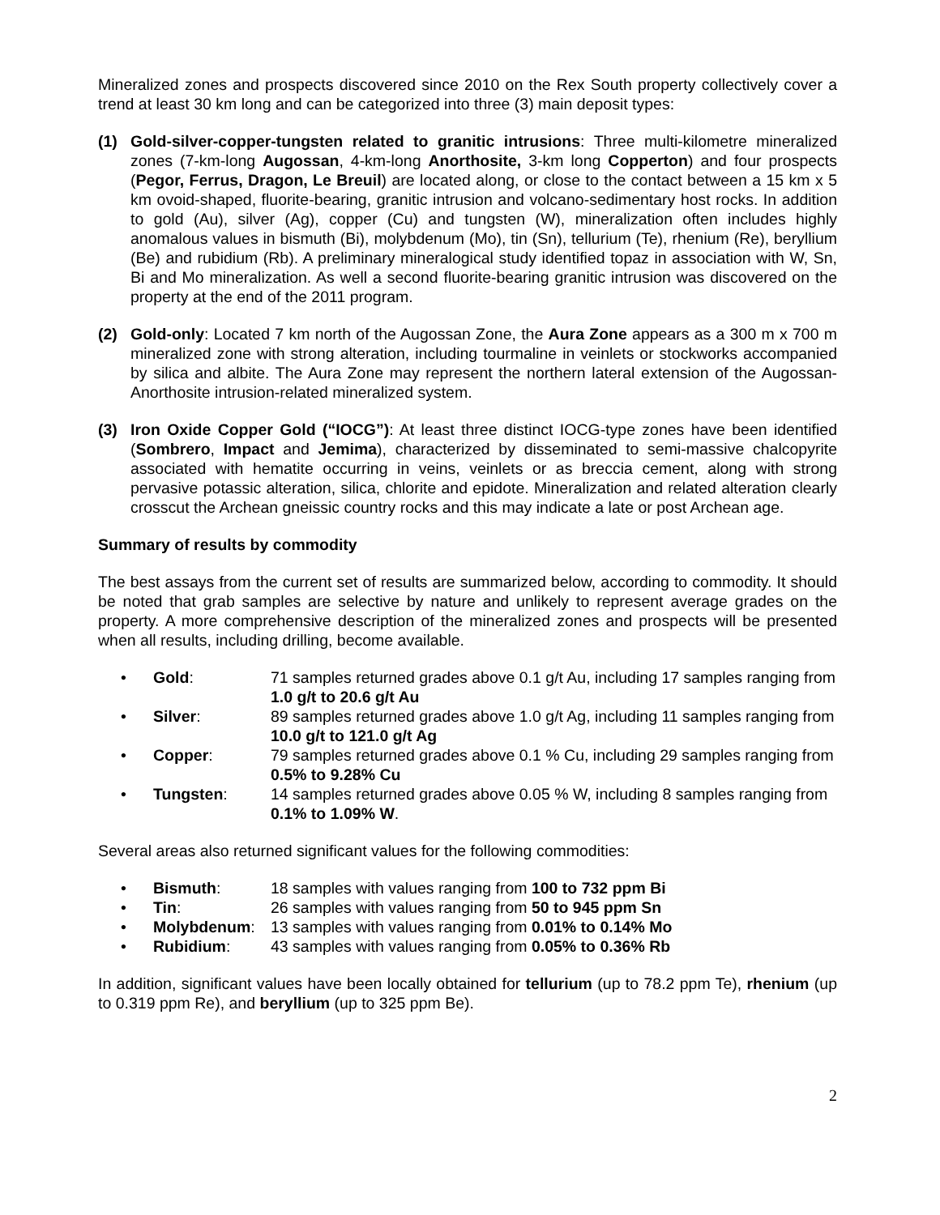Mineralized zones and prospects discovered since 2010 on the Rex South property collectively cover a trend at least 30 km long and can be categorized into three (3) main deposit types:
(1) Gold-silver-copper-tungsten related to granitic intrusions: Three multi-kilometre mineralized zones (7-km-long Augossan, 4-km-long Anorthosite, 3-km long Copperton) and four prospects (Pegor, Ferrus, Dragon, Le Breuil) are located along, or close to the contact between a 15 km x 5 km ovoid-shaped, fluorite-bearing, granitic intrusion and volcano-sedimentary host rocks. In addition to gold (Au), silver (Ag), copper (Cu) and tungsten (W), mineralization often includes highly anomalous values in bismuth (Bi), molybdenum (Mo), tin (Sn), tellurium (Te), rhenium (Re), beryllium (Be) and rubidium (Rb). A preliminary mineralogical study identified topaz in association with W, Sn, Bi and Mo mineralization. As well a second fluorite-bearing granitic intrusion was discovered on the property at the end of the 2011 program.
(2) Gold-only: Located 7 km north of the Augossan Zone, the Aura Zone appears as a 300 m x 700 m mineralized zone with strong alteration, including tourmaline in veinlets or stockworks accompanied by silica and albite. The Aura Zone may represent the northern lateral extension of the Augossan-Anorthosite intrusion-related mineralized system.
(3) Iron Oxide Copper Gold (“IOCG”): At least three distinct IOCG-type zones have been identified (Sombrero, Impact and Jemima), characterized by disseminated to semi-massive chalcopyrite associated with hematite occurring in veins, veinlets or as breccia cement, along with strong pervasive potassic alteration, silica, chlorite and epidote. Mineralization and related alteration clearly crosscut the Archean gneissic country rocks and this may indicate a late or post Archean age.
Summary of results by commodity
The best assays from the current set of results are summarized below, according to commodity. It should be noted that grab samples are selective by nature and unlikely to represent average grades on the property. A more comprehensive description of the mineralized zones and prospects will be presented when all results, including drilling, become available.
• Gold: 71 samples returned grades above 0.1 g/t Au, including 17 samples ranging from 1.0 g/t to 20.6 g/t Au
• Silver: 89 samples returned grades above 1.0 g/t Ag, including 11 samples ranging from 10.0 g/t to 121.0 g/t Ag
• Copper: 79 samples returned grades above 0.1 % Cu, including 29 samples ranging from 0.5% to 9.28% Cu
• Tungsten: 14 samples returned grades above 0.05 % W, including 8 samples ranging from 0.1% to 1.09% W.
Several areas also returned significant values for the following commodities:
• Bismuth: 18 samples with values ranging from 100 to 732 ppm Bi
• Tin: 26 samples with values ranging from 50 to 945 ppm Sn
• Molybdenum: 13 samples with values ranging from 0.01% to 0.14% Mo
• Rubidium: 43 samples with values ranging from 0.05% to 0.36% Rb
In addition, significant values have been locally obtained for tellurium (up to 78.2 ppm Te), rhenium (up to 0.319 ppm Re), and beryllium (up to 325 ppm Be).
2